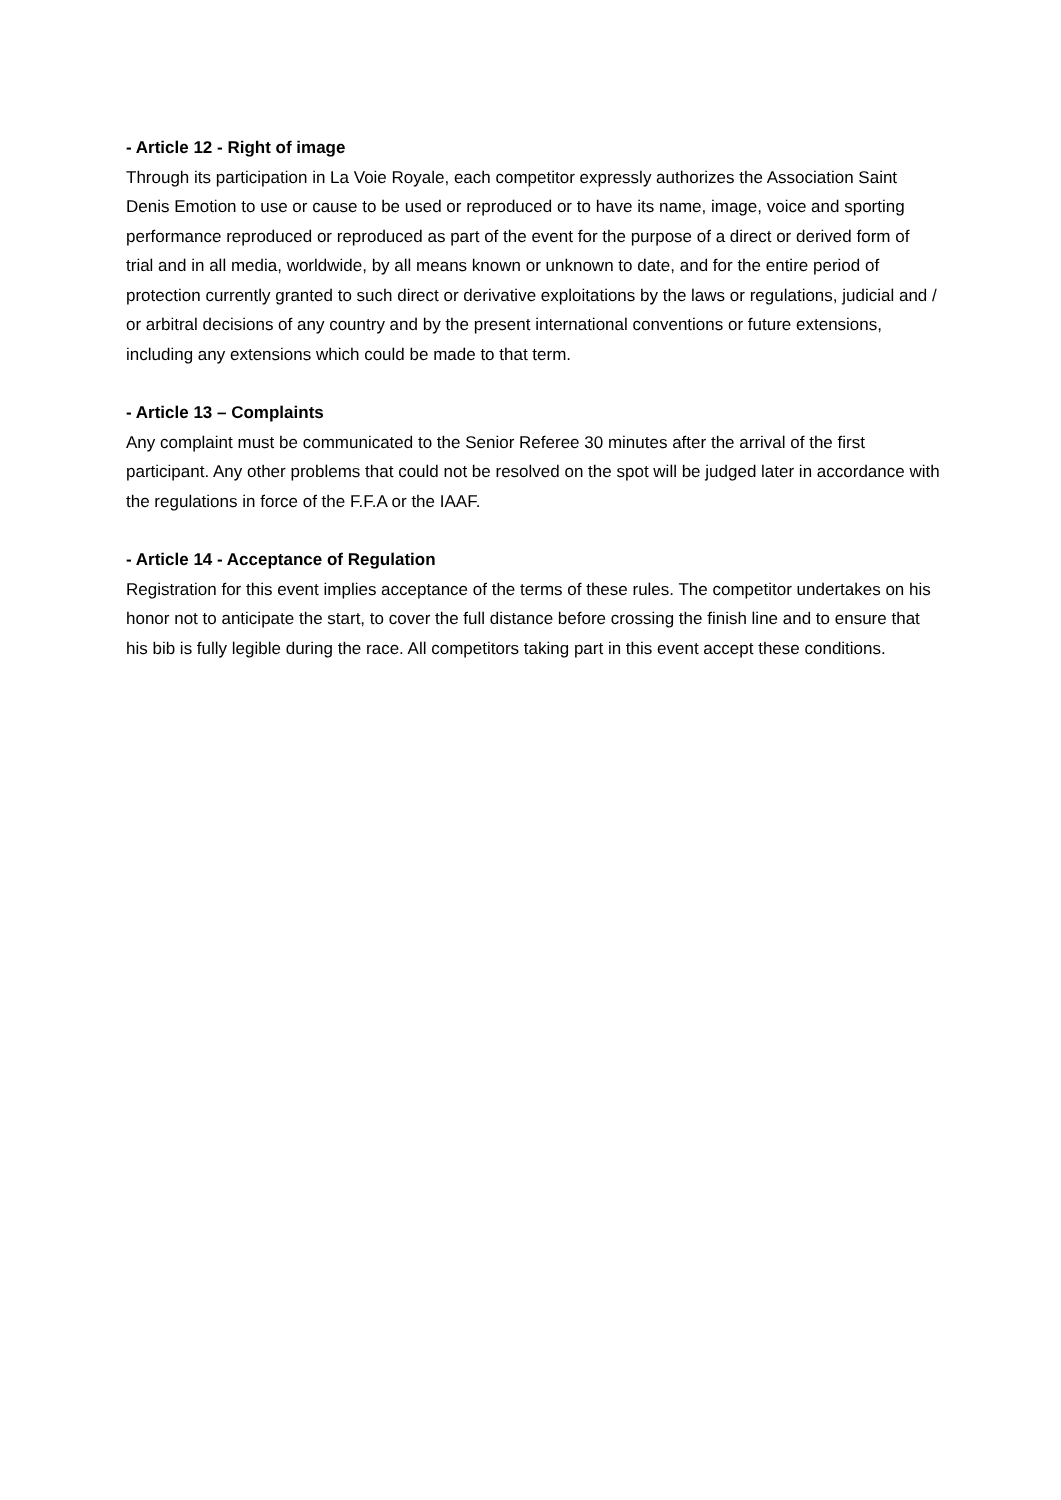- Article 12 - Right of image
Through its participation in La Voie Royale, each competitor expressly authorizes the Association Saint Denis Emotion to use or cause to be used or reproduced or to have its name, image, voice and sporting performance reproduced or reproduced as part of the event for the purpose of a direct or derived form of trial and in all media, worldwide, by all means known or unknown to date, and for the entire period of protection currently granted to such direct or derivative exploitations by the laws or regulations, judicial and / or arbitral decisions of any country and by the present international conventions or future extensions, including any extensions which could be made to that term.
- Article 13 – Complaints
Any complaint must be communicated to the Senior Referee 30 minutes after the arrival of the first participant. Any other problems that could not be resolved on the spot will be judged later in accordance with the regulations in force of the F.F.A or the IAAF.
- Article 14 - Acceptance of Regulation
Registration for this event implies acceptance of the terms of these rules. The competitor undertakes on his honor not to anticipate the start, to cover the full distance before crossing the finish line and to ensure that his bib is fully legible during the race. All competitors taking part in this event accept these conditions.